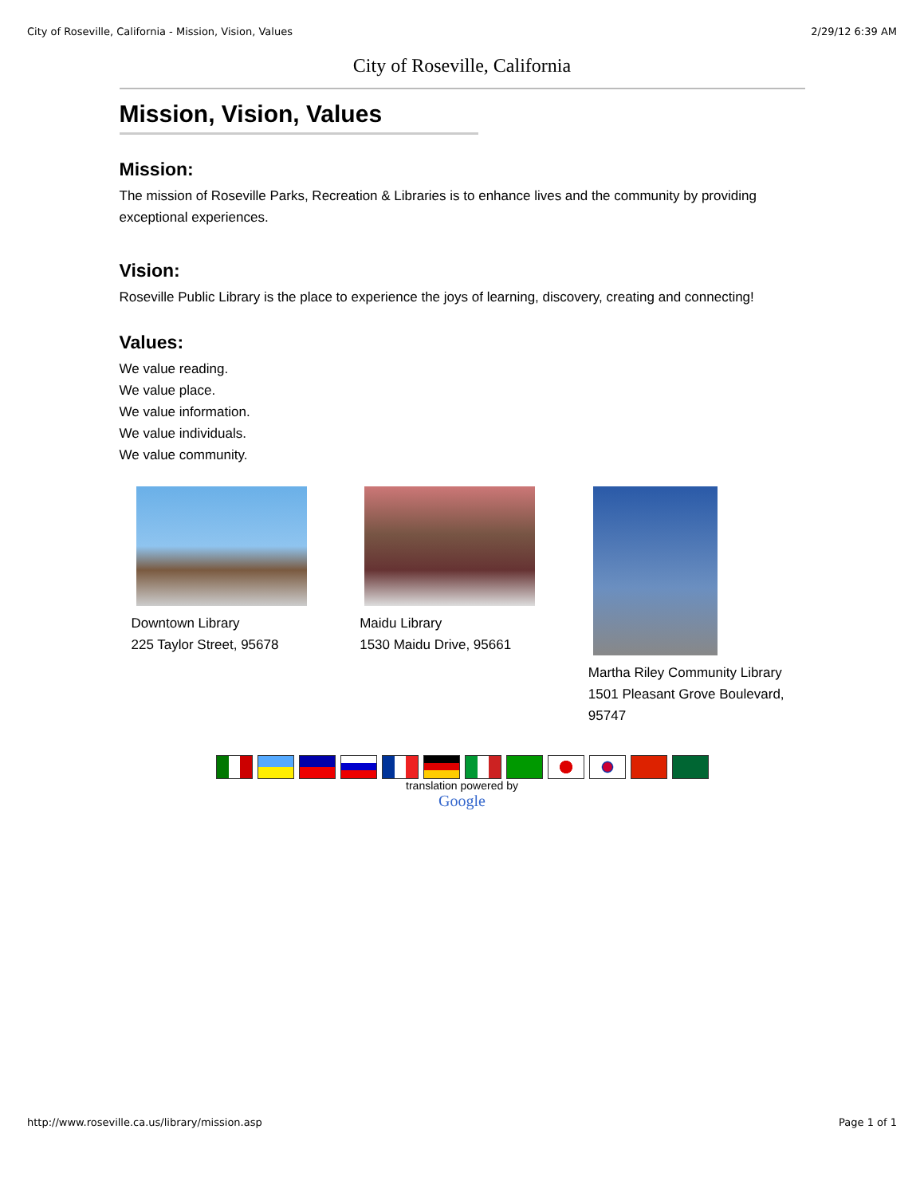City of Roseville, California - Mission, Vision, Values 2/29/12 6:39 AM
City of Roseville, California
Mission, Vision, Values
Mission:
The mission of Roseville Parks, Recreation & Libraries is to enhance lives and the community by providing exceptional experiences.
Vision:
Roseville Public Library is the place to experience the joys of learning, discovery, creating and connecting!
Values:
We value reading.
We value place.
We value information.
We value individuals.
We value community.
Downtown Library
225 Taylor Street, 95678
Maidu Library
1530 Maidu Drive, 95661
Martha Riley Community Library
1501 Pleasant Grove Boulevard, 95747
translation powered by
Google
http://www.roseville.ca.us/library/mission.asp Page 1 of 1